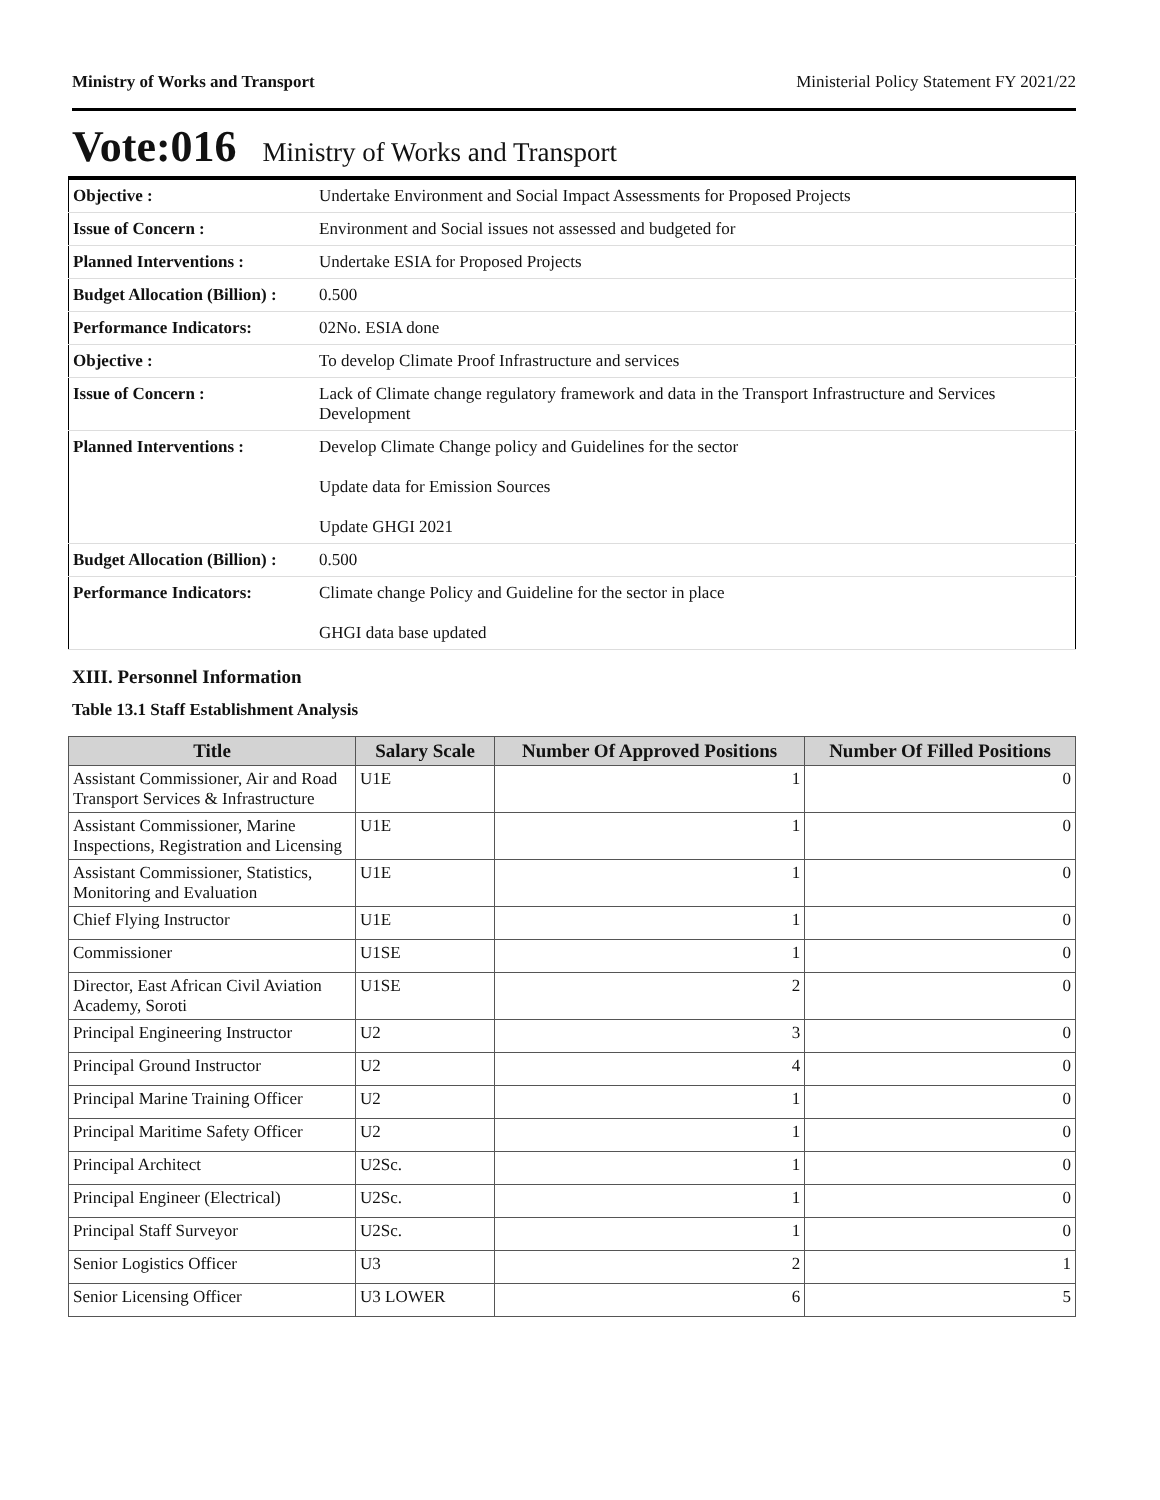Ministry of Works and Transport Ministerial Policy Statement FY 2021/22
Vote:016 Ministry of Works and Transport
| Objective : | Undertake Environment and Social Impact Assessments for Proposed Projects |
| Issue of Concern : | Environment and Social issues not assessed and budgeted for |
| Planned Interventions : | Undertake ESIA for Proposed Projects |
| Budget Allocation (Billion) : | 0.500 |
| Performance Indicators: | 02No. ESIA done |
| Objective : | To develop Climate Proof Infrastructure and services |
| Issue of Concern : | Lack of Climate change regulatory framework and data in the Transport Infrastructure and Services Development |
| Planned Interventions : | Develop Climate Change policy and Guidelines for the sector Update data for Emission Sources Update GHGI 2021 |
| Budget Allocation (Billion) : | 0.500 |
| Performance Indicators: | Climate change Policy and Guideline for the sector in place GHGI data base updated |
XIII. Personnel Information
Table 13.1 Staff Establishment Analysis
| Title | Salary Scale | Number Of Approved Positions | Number Of Filled Positions |
| --- | --- | --- | --- |
| Assistant Commissioner, Air and Road Transport Services & Infrastructure | U1E | 1 | 0 |
| Assistant Commissioner, Marine Inspections, Registration and Licensing | U1E | 1 | 0 |
| Assistant Commissioner, Statistics, Monitoring and Evaluation | U1E | 1 | 0 |
| Chief Flying Instructor | U1E | 1 | 0 |
| Commissioner | U1SE | 1 | 0 |
| Director, East African Civil Aviation Academy, Soroti | U1SE | 2 | 0 |
| Principal Engineering Instructor | U2 | 3 | 0 |
| Principal Ground Instructor | U2 | 4 | 0 |
| Principal Marine Training Officer | U2 | 1 | 0 |
| Principal Maritime Safety Officer | U2 | 1 | 0 |
| Principal Architect | U2Sc. | 1 | 0 |
| Principal Engineer (Electrical) | U2Sc. | 1 | 0 |
| Principal Staff Surveyor | U2Sc. | 1 | 0 |
| Senior Logistics Officer | U3 | 2 | 1 |
| Senior Licensing Officer | U3 LOWER | 6 | 5 |